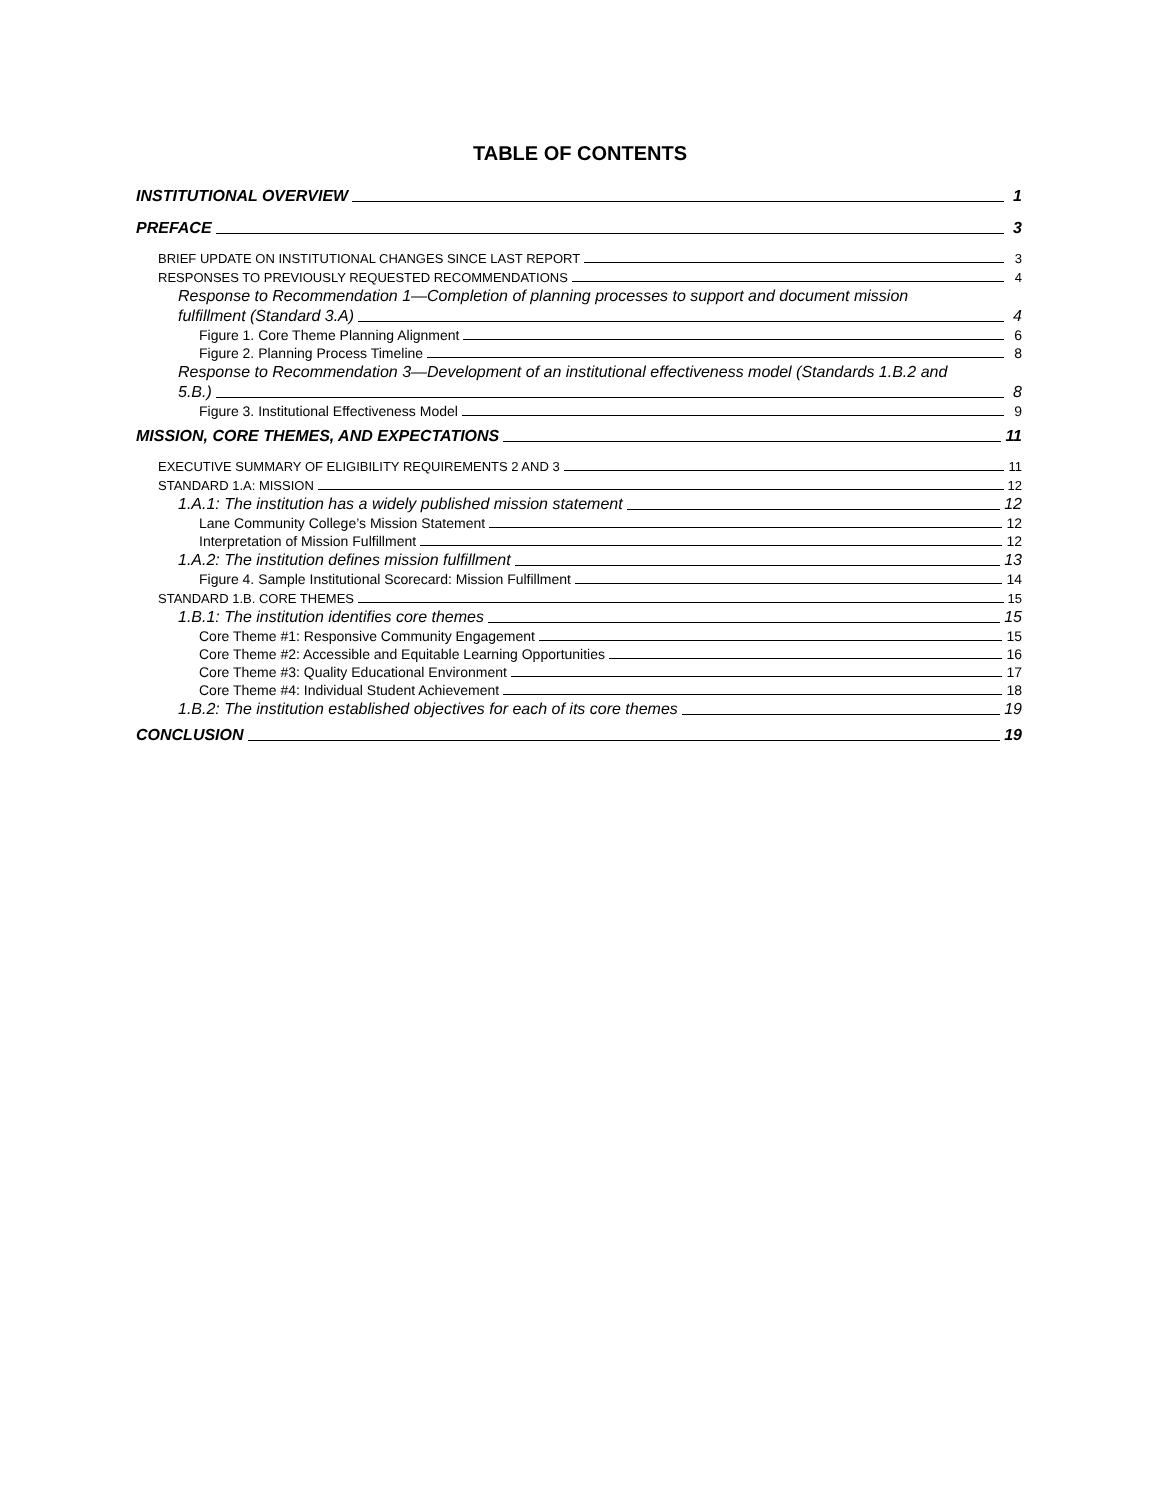TABLE OF CONTENTS
INSTITUTIONAL OVERVIEW 1
PREFACE 3
BRIEF UPDATE ON INSTITUTIONAL CHANGES SINCE LAST REPORT 3
RESPONSES TO PREVIOUSLY REQUESTED RECOMMENDATIONS 4
Response to Recommendation 1—Completion of planning processes to support and document mission
fulfillment (Standard 3.A) 4
Figure 1. Core Theme Planning Alignment 6
Figure 2. Planning Process Timeline 8
Response to Recommendation 3—Development of an institutional effectiveness model (Standards 1.B.2 and
5.B.) 8
Figure 3. Institutional Effectiveness Model 9
MISSION, CORE THEMES, AND EXPECTATIONS 11
EXECUTIVE SUMMARY OF ELIGIBILITY REQUIREMENTS 2 AND 3 11
STANDARD 1.A: MISSION 12
1.A.1: The institution has a widely published mission statement 12
Lane Community College’s Mission Statement 12
Interpretation of Mission Fulfillment 12
1.A.2: The institution defines mission fulfillment 13
Figure 4. Sample Institutional Scorecard: Mission Fulfillment 14
STANDARD 1.B. CORE THEMES 15
1.B.1: The institution identifies core themes 15
Core Theme #1: Responsive Community Engagement 15
Core Theme #2: Accessible and Equitable Learning Opportunities 16
Core Theme #3: Quality Educational Environment 17
Core Theme #4: Individual Student Achievement 18
1.B.2: The institution established objectives for each of its core themes 19
CONCLUSION 19